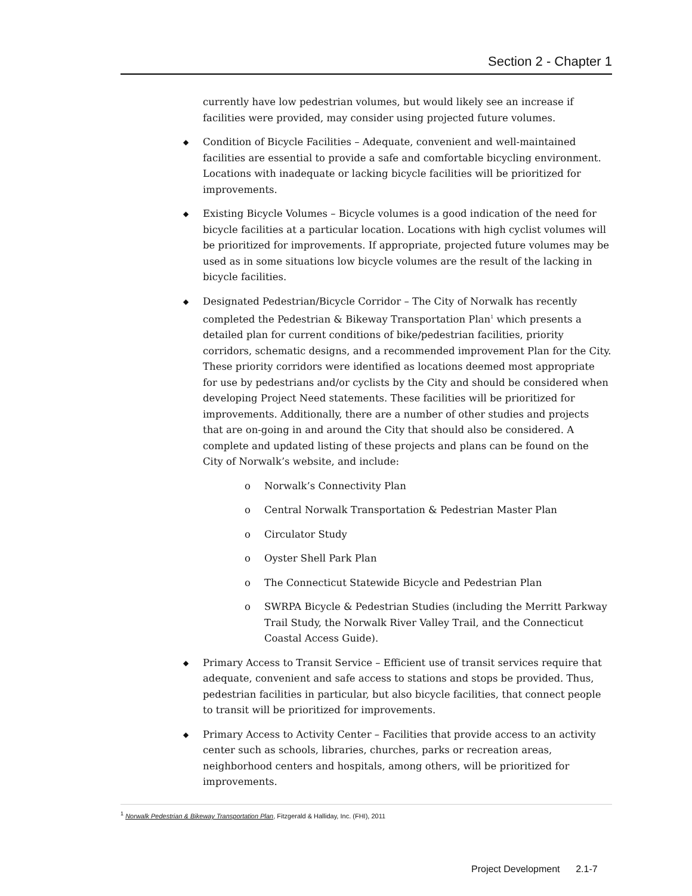Section 2 - Chapter 1
currently have low pedestrian volumes, but would likely see an increase if facilities were provided, may consider using projected future volumes.
◆ Condition of Bicycle Facilities – Adequate, convenient and well-maintained facilities are essential to provide a safe and comfortable bicycling environment. Locations with inadequate or lacking bicycle facilities will be prioritized for improvements.
◆ Existing Bicycle Volumes – Bicycle volumes is a good indication of the need for bicycle facilities at a particular location. Locations with high cyclist volumes will be prioritized for improvements. If appropriate, projected future volumes may be used as in some situations low bicycle volumes are the result of the lacking in bicycle facilities.
◆ Designated Pedestrian/Bicycle Corridor – The City of Norwalk has recently completed the Pedestrian & Bikeway Transportation Plan<sup>1</sup> which presents a detailed plan for current conditions of bike/pedestrian facilities, priority corridors, schematic designs, and a recommended improvement Plan for the City. These priority corridors were identified as locations deemed most appropriate for use by pedestrians and/or cyclists by the City and should be considered when developing Project Need statements. These facilities will be prioritized for improvements. Additionally, there are a number of other studies and projects that are on-going in and around the City that should also be considered. A complete and updated listing of these projects and plans can be found on the City of Norwalk’s website, and include:
o Norwalk’s Connectivity Plan
o Central Norwalk Transportation & Pedestrian Master Plan
o Circulator Study
o Oyster Shell Park Plan
o The Connecticut Statewide Bicycle and Pedestrian Plan
o SWRPA Bicycle & Pedestrian Studies (including the Merritt Parkway Trail Study, the Norwalk River Valley Trail, and the Connecticut Coastal Access Guide).
◆ Primary Access to Transit Service – Efficient use of transit services require that adequate, convenient and safe access to stations and stops be provided. Thus, pedestrian facilities in particular, but also bicycle facilities, that connect people to transit will be prioritized for improvements.
◆ Primary Access to Activity Center – Facilities that provide access to an activity center such as schools, libraries, churches, parks or recreation areas, neighborhood centers and hospitals, among others, will be prioritized for improvements.
<sup>1</sup> Norwalk Pedestrian & Bikeway Transportation Plan, Fitzgerald & Halliday, Inc. (FHI), 2011
Project Development 2.1-7